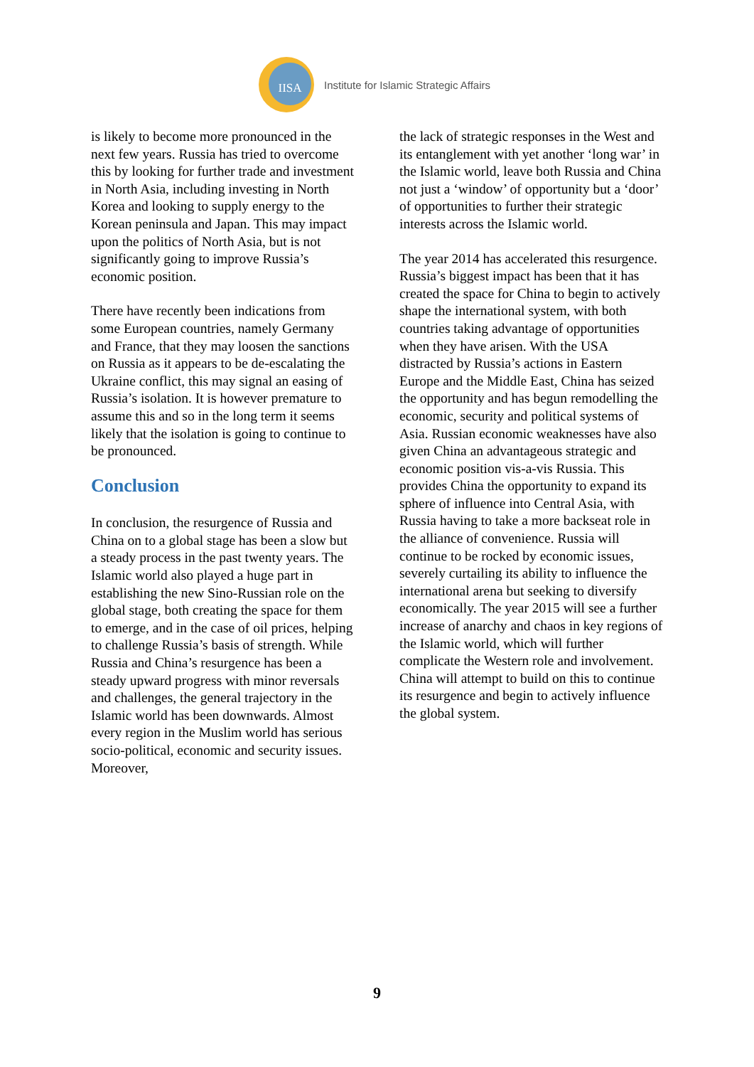IISA
Institute for Islamic Strategic Affairs
is likely to become more pronounced in the next few years. Russia has tried to overcome this by looking for further trade and investment in North Asia, including investing in North Korea and looking to supply energy to the Korean peninsula and Japan. This may impact upon the politics of North Asia, but is not significantly going to improve Russia’s economic position.
There have recently been indications from some European countries, namely Germany and France, that they may loosen the sanctions on Russia as it appears to be de-escalating the Ukraine conflict, this may signal an easing of Russia’s isolation. It is however premature to assume this and so in the long term it seems likely that the isolation is going to continue to be pronounced.
Conclusion
In conclusion, the resurgence of Russia and China on to a global stage has been a slow but a steady process in the past twenty years. The Islamic world also played a huge part in establishing the new Sino-Russian role on the global stage, both creating the space for them to emerge, and in the case of oil prices, helping to challenge Russia’s basis of strength. While Russia and China’s resurgence has been a steady upward progress with minor reversals and challenges, the general trajectory in the Islamic world has been downwards. Almost every region in the Muslim world has serious socio-political, economic and security issues. Moreover,
the lack of strategic responses in the West and its entanglement with yet another ‘long war’ in the Islamic world, leave both Russia and China not just a ‘window’ of opportunity but a ‘door’ of opportunities to further their strategic interests across the Islamic world.
The year 2014 has accelerated this resurgence. Russia’s biggest impact has been that it has created the space for China to begin to actively shape the international system, with both countries taking advantage of opportunities when they have arisen. With the USA distracted by Russia’s actions in Eastern Europe and the Middle East, China has seized the opportunity and has begun remodelling the economic, security and political systems of Asia. Russian economic weaknesses have also given China an advantageous strategic and economic position vis-a-vis Russia. This provides China the opportunity to expand its sphere of influence into Central Asia, with Russia having to take a more backseat role in the alliance of convenience. Russia will continue to be rocked by economic issues, severely curtailing its ability to influence the international arena but seeking to diversify economically. The year 2015 will see a further increase of anarchy and chaos in key regions of the Islamic world, which will further complicate the Western role and involvement. China will attempt to build on this to continue its resurgence and begin to actively influence the global system.
9